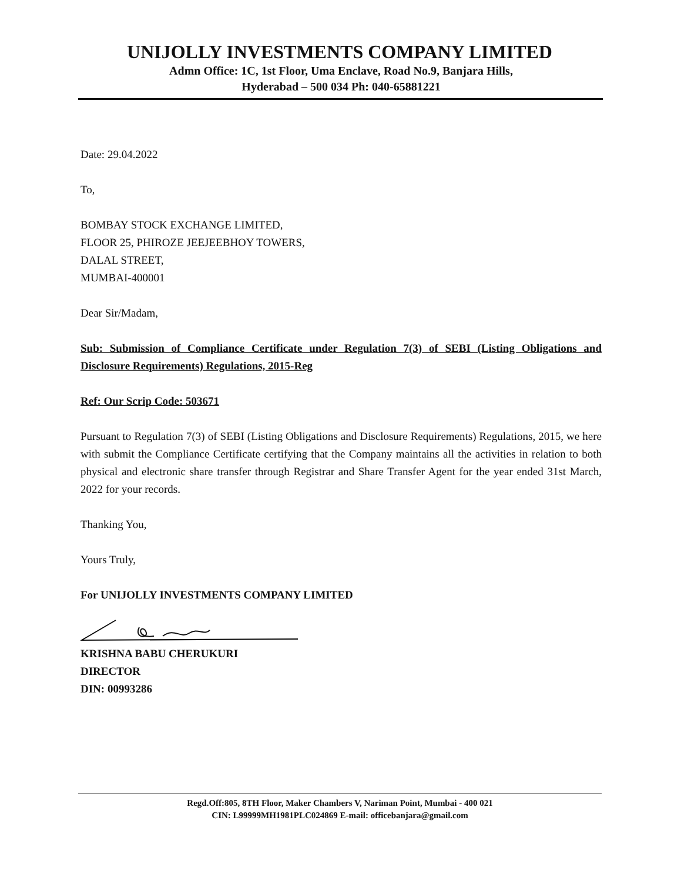UNIJOLLY INVESTMENTS COMPANY LIMITED
Admn Office: 1C, 1st Floor, Uma Enclave, Road No.9, Banjara Hills,
Hyderabad – 500 034 Ph: 040-65881221
Date: 29.04.2022
To,
BOMBAY STOCK EXCHANGE LIMITED,
FLOOR 25, PHIROZE JEEJEEBHOY TOWERS,
DALAL STREET,
MUMBAI-400001
Dear Sir/Madam,
Sub: Submission of Compliance Certificate under Regulation 7(3) of SEBI (Listing Obligations and Disclosure Requirements) Regulations, 2015-Reg
Ref: Our Scrip Code: 503671
Pursuant to Regulation 7(3) of SEBI (Listing Obligations and Disclosure Requirements) Regulations, 2015, we here with submit the Compliance Certificate certifying that the Company maintains all the activities in relation to both physical and electronic share transfer through Registrar and Share Transfer Agent for the year ended 31st March, 2022 for your records.
Thanking You,
Yours Truly,
For UNIJOLLY INVESTMENTS COMPANY LIMITED
KRISHNA BABU CHERUKURI
DIRECTOR
DIN: 00993286
Regd.Off:805, 8TH Floor, Maker Chambers V, Nariman Point, Mumbai - 400 021
CIN: L99999MH1981PLC024869 E-mail: officebanjara@gmail.com